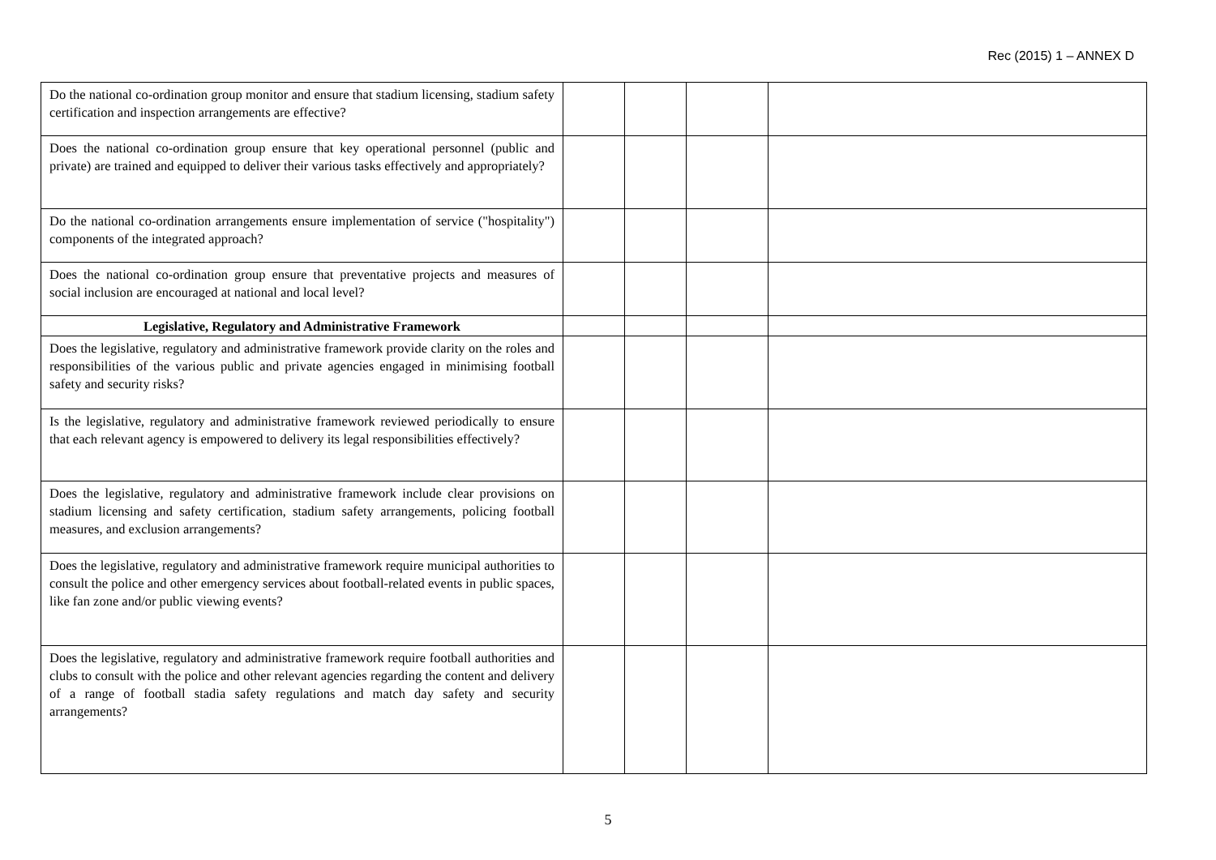Rec (2015) 1 – ANNEX D
| Do the national co-ordination group monitor and ensure that stadium licensing, stadium safety certification and inspection arrangements are effective? | | | | |
| Does the national co-ordination group ensure that key operational personnel (public and private) are trained and equipped to deliver their various tasks effectively and appropriately? | | | | |
| Do the national co-ordination arrangements ensure implementation of service ("hospitality") components of the integrated approach? | | | | |
| Does the national co-ordination group ensure that preventative projects and measures of social inclusion are encouraged at national and local level? | | | | |
| Legislative, Regulatory and Administrative Framework | | | | |
| Does the legislative, regulatory and administrative framework provide clarity on the roles and responsibilities of the various public and private agencies engaged in minimising football safety and security risks? | | | | |
| Is the legislative, regulatory and administrative framework reviewed periodically to ensure that each relevant agency is empowered to delivery its legal responsibilities effectively? | | | | |
| Does the legislative, regulatory and administrative framework include clear provisions on stadium licensing and safety certification, stadium safety arrangements, policing football measures, and exclusion arrangements? | | | | |
| Does the legislative, regulatory and administrative framework require municipal authorities to consult the police and other emergency services about football-related events in public spaces, like fan zone and/or public viewing events? | | | | |
| Does the legislative, regulatory and administrative framework require football authorities and clubs to consult with the police and other relevant agencies regarding the content and delivery of a range of football stadia safety regulations and match day safety and security arrangements? | | | | |
5